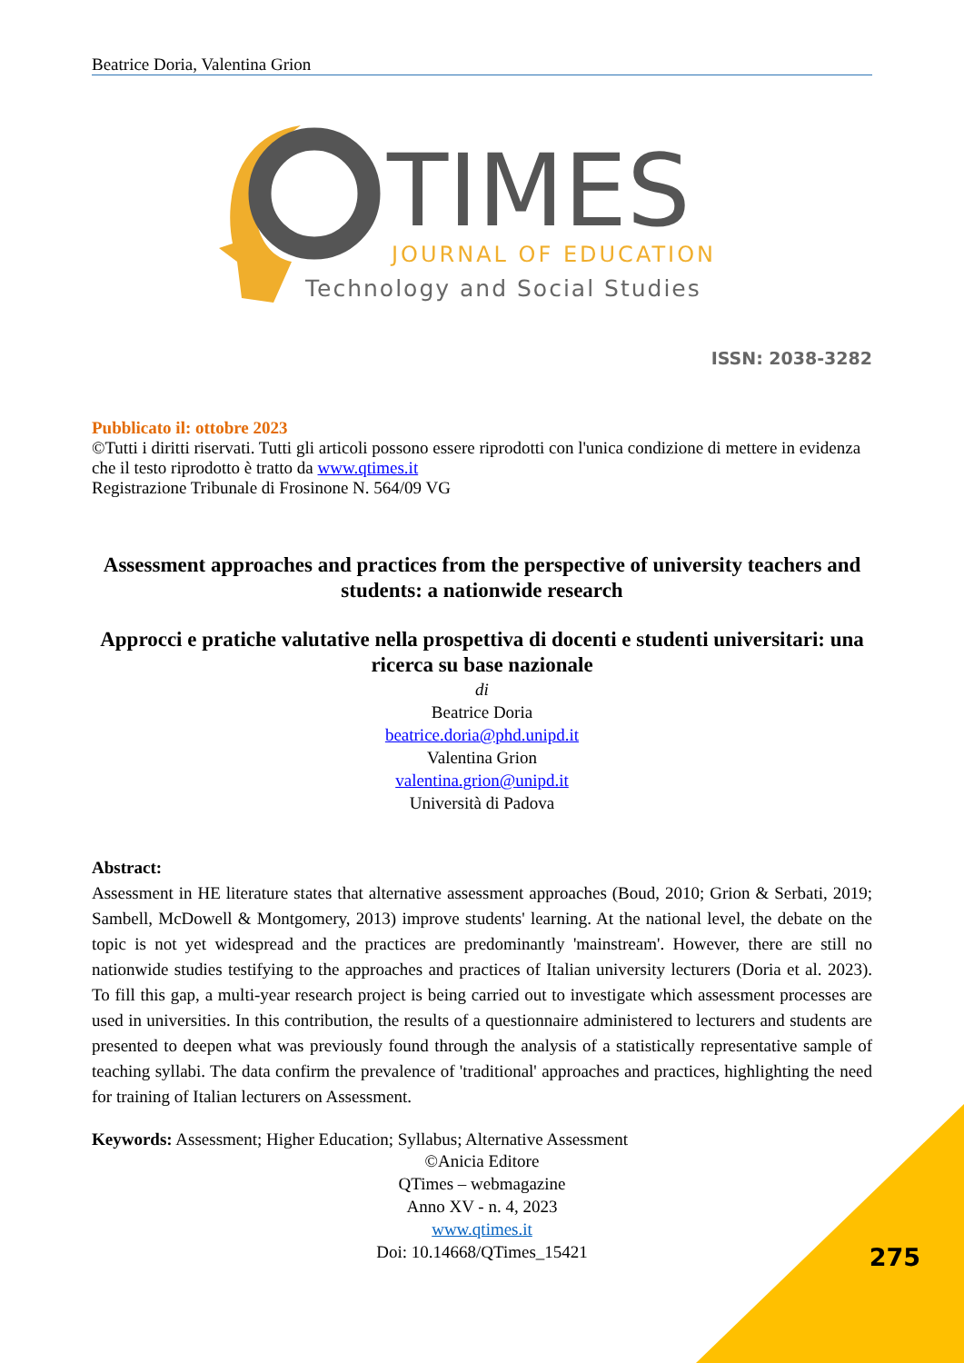Beatrice Doria, Valentina Grion
TIMES
JOURNAL OF EDUCATION
Technology and Social Studies
ISSN: 2038-3282
Pubblicato il: ottobre 2023
©Tutti i diritti riservati. Tutti gli articoli possono essere riprodotti con l'unica condizione di mettere in evidenza che il testo riprodotto è tratto da www.qtimes.it
Registrazione Tribunale di Frosinone N. 564/09 VG
Assessment approaches and practices from the perspective of university teachers and students: a nationwide research
Approcci e pratiche valutative nella prospettiva di docenti e studenti universitari: una ricerca su base nazionale
di
Beatrice Doria
beatrice.doria@phd.unipd.it
Valentina Grion
valentina.grion@unipd.it
Università di Padova
Abstract:
Assessment in HE literature states that alternative assessment approaches (Boud, 2010; Grion & Serbati, 2019; Sambell, McDowell & Montgomery, 2013) improve students' learning. At the national level, the debate on the topic is not yet widespread and the practices are predominantly 'mainstream'. However, there are still no nationwide studies testifying to the approaches and practices of Italian university lecturers (Doria et al. 2023). To fill this gap, a multi-year research project is being carried out to investigate which assessment processes are used in universities. In this contribution, the results of a questionnaire administered to lecturers and students are presented to deepen what was previously found through the analysis of a statistically representative sample of teaching syllabi. The data confirm the prevalence of 'traditional' approaches and practices, highlighting the need for training of Italian lecturers on Assessment.
Keywords: Assessment; Higher Education; Syllabus; Alternative Assessment
©Anicia Editore
QTimes – webmagazine
Anno XV - n. 4, 2023
www.qtimes.it
Doi: 10.14668/QTimes_15421
275